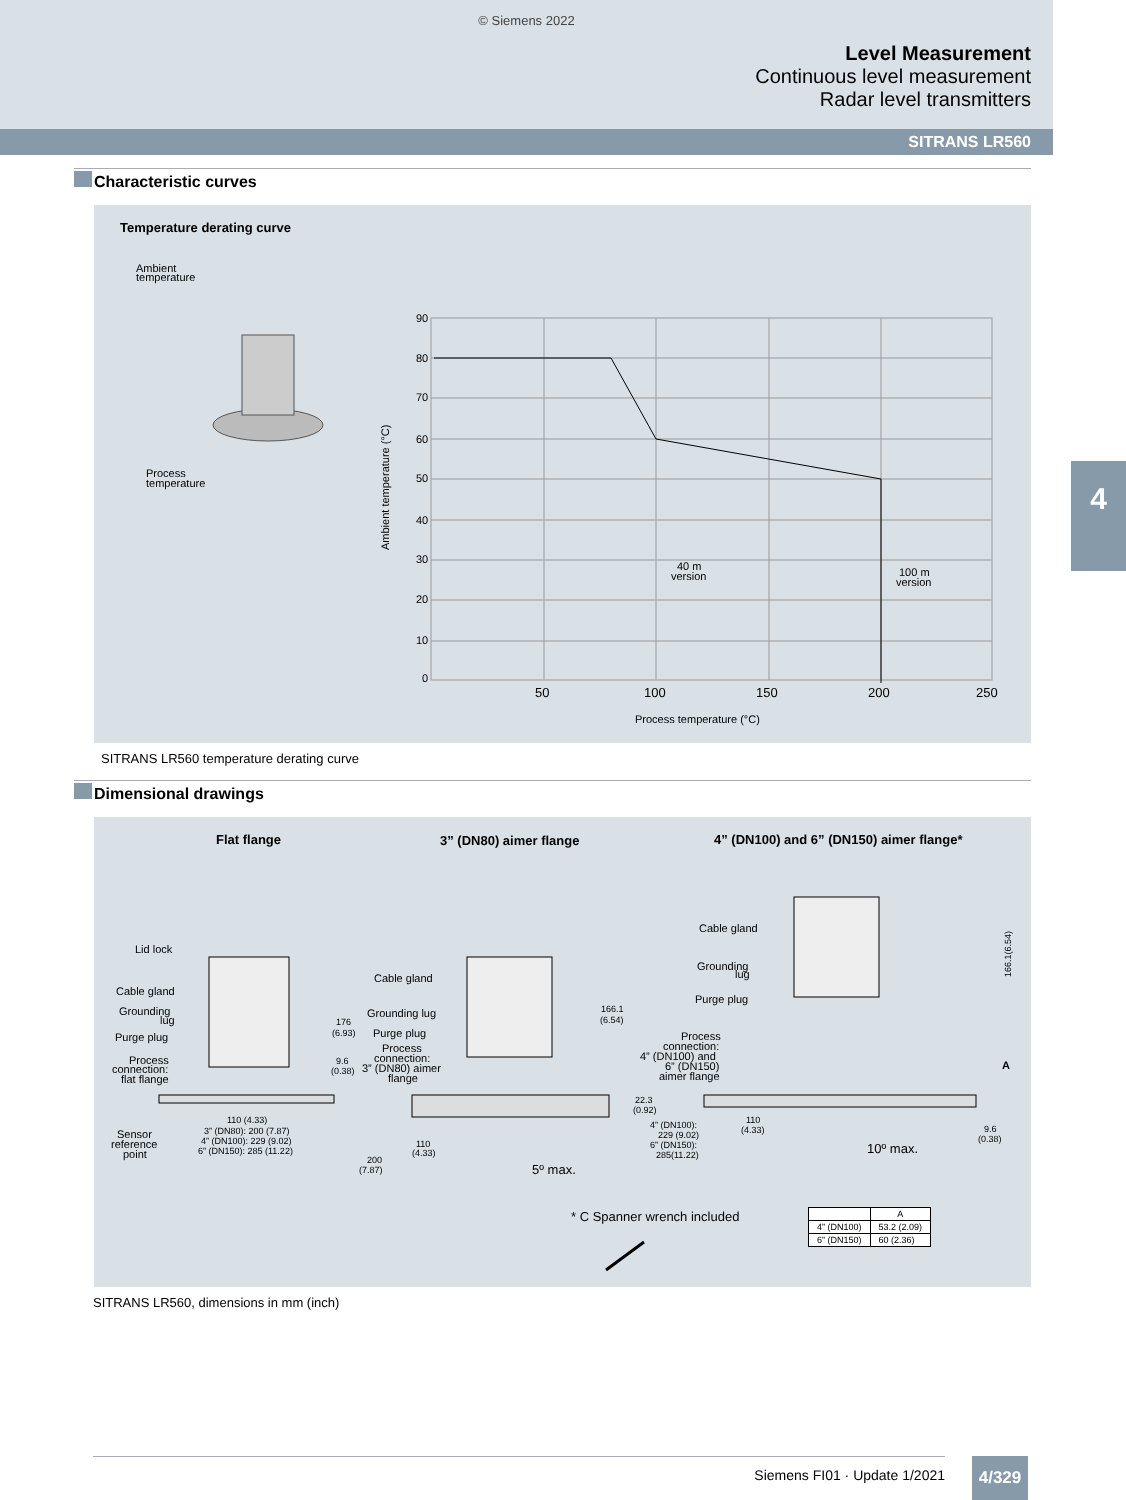© Siemens 2022
Level Measurement
Continuous level measurement
Radar level transmitters
SITRANS LR560
4
Characteristic curves
Temperature derating curve
Ambient
temperature
Process
temperature
90
80
70
60
50
40
30
20
10
0
50
100
150
200
250
Process temperature (°C)
Ambient temperature (°C)
40 m
version
100 m
version
SITRANS LR560 temperature derating curve
Dimensional drawings
Flat flange
3” (DN80) aimer flange
4” (DN100) and 6” (DN150) aimer flange*
Lid lock
Cable gland
Grounding
lug
Purge plug
Process
connection:
flat flange
176
(6.93)
9.6
(0.38)
110 (4.33)
3” (DN80): 200 (7.87)
4” (DN100): 229 (9.02)
6” (DN150): 285 (11.22)
Sensor
reference
point
Cable gland
Grounding lug
Purge plug
Process
connection:
3” (DN80) aimer
flange
166.1
(6.54)
22.3
(0.92)
200
(7.87)
110
(4.33)
5º max.
Cable gland
Grounding
lug
Purge plug
Process
connection:
4” (DN100) and
6” (DN150)
aimer flange
4” (DN100):
229 (9.02)
6” (DN150):
285(11.22)
110
(4.33)
10º max.
9.6
(0.38)
166.1(6.54)
A
* C Spanner wrench included
| | A |
| --- | --- |
| 4” (DN100) | 53.2 (2.09) |
| 6” (DN150) | 60 (2.36) |
SITRANS LR560, dimensions in mm (inch)
Siemens FI01 · Update 1/2021 4/329